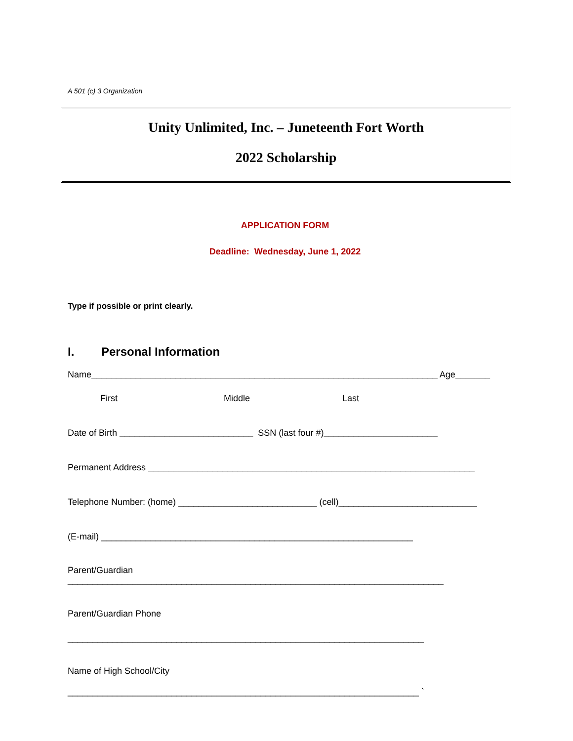A 501 (c) 3 Organization
Unity Unlimited, Inc. – Juneteenth Fort Worth
2022 Scholarship
APPLICATION FORM
Deadline: Wednesday, June 1, 2022
Type if possible or print clearly.
I. Personal Information
Name______________________________________________________________________ Age_______
First Middle Last
Date of Birth ___________________________ SSN (last four #)_______________________
Permanent Address __________________________________________________________________
Telephone Number: (home) ____________________________ (cell)____________________________
(E-mail) _______________________________________________________________
Parent/Guardian ____________________________________________________________________________
Parent/Guardian Phone
________________________________________________________________________
Name of High School/City
_______________________________________________________________________ `